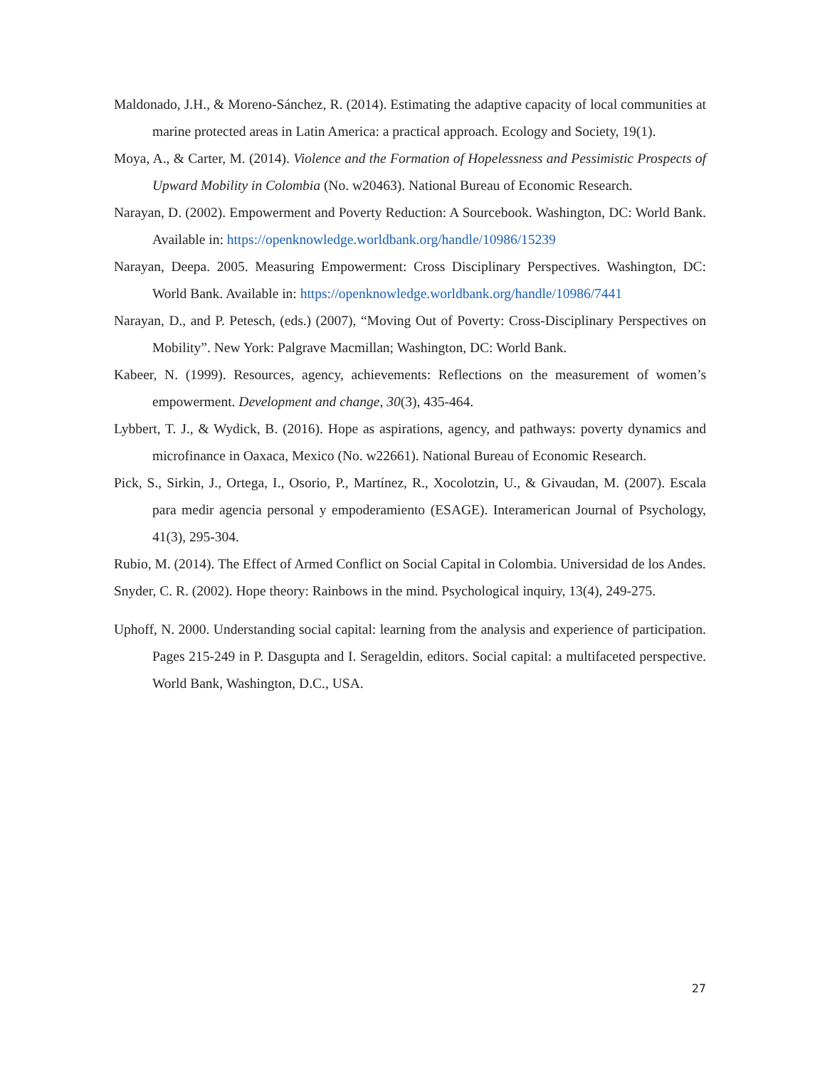Maldonado, J.H., & Moreno-Sánchez, R. (2014). Estimating the adaptive capacity of local communities at marine protected areas in Latin America: a practical approach. Ecology and Society, 19(1).
Moya, A., & Carter, M. (2014). Violence and the Formation of Hopelessness and Pessimistic Prospects of Upward Mobility in Colombia (No. w20463). National Bureau of Economic Research.
Narayan, D. (2002). Empowerment and Poverty Reduction: A Sourcebook. Washington, DC: World Bank. Available in: https://openknowledge.worldbank.org/handle/10986/15239
Narayan, Deepa. 2005. Measuring Empowerment: Cross Disciplinary Perspectives. Washington, DC: World Bank. Available in: https://openknowledge.worldbank.org/handle/10986/7441
Narayan, D., and P. Petesch, (eds.) (2007), “Moving Out of Poverty: Cross-Disciplinary Perspectives on Mobility”. New York: Palgrave Macmillan; Washington, DC: World Bank.
Kabeer, N. (1999). Resources, agency, achievements: Reflections on the measurement of women’s empowerment. Development and change, 30(3), 435-464.
Lybbert, T. J., & Wydick, B. (2016). Hope as aspirations, agency, and pathways: poverty dynamics and microfinance in Oaxaca, Mexico (No. w22661). National Bureau of Economic Research.
Pick, S., Sirkin, J., Ortega, I., Osorio, P., Martínez, R., Xocolotzin, U., & Givaudan, M. (2007). Escala para medir agencia personal y empoderamiento (ESAGE). Interamerican Journal of Psychology, 41(3), 295-304.
Rubio, M. (2014). The Effect of Armed Conflict on Social Capital in Colombia. Universidad de los Andes.
Snyder, C. R. (2002). Hope theory: Rainbows in the mind. Psychological inquiry, 13(4), 249-275.
Uphoff, N. 2000. Understanding social capital: learning from the analysis and experience of participation. Pages 215-249 in P. Dasgupta and I. Serageldin, editors. Social capital: a multifaceted perspective. World Bank, Washington, D.C., USA.
27